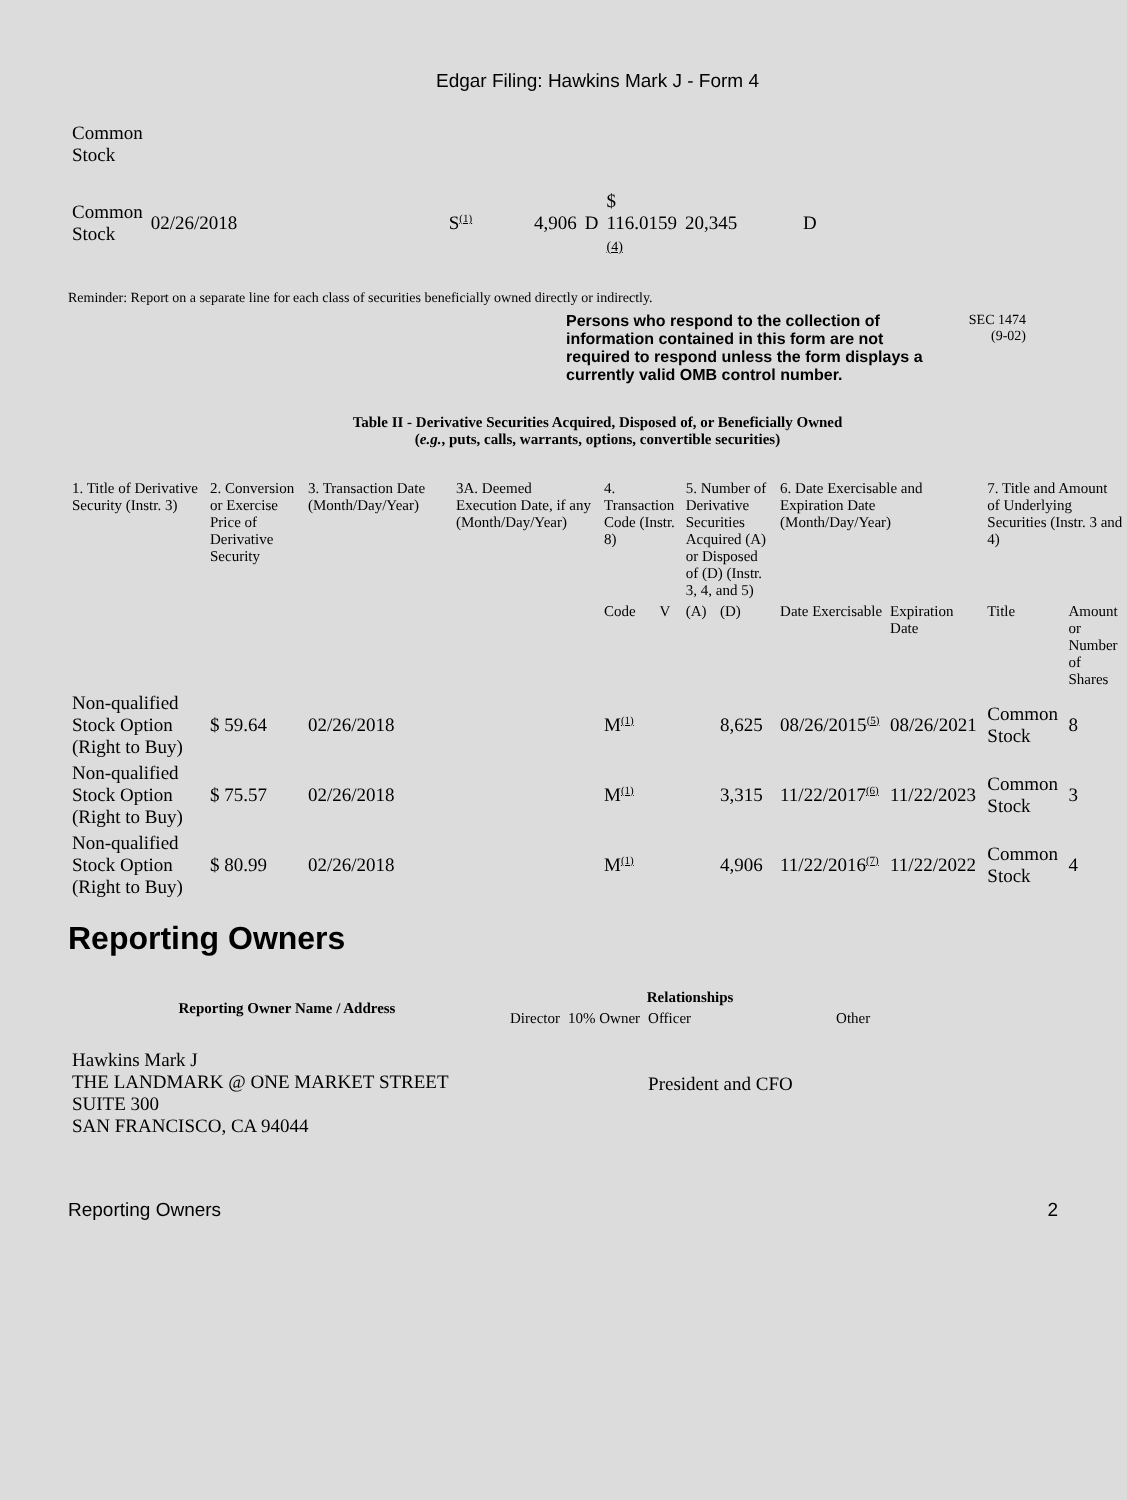Edgar Filing: Hawkins Mark J - Form 4
| Common Stock | | | | | | | |
| Common Stock | 02/26/2018 | S<sup>(1)</sup> | 4,906 | D | $ 116.0159 (4) | 20,345 | D |
Reminder: Report on a separate line for each class of securities beneficially owned directly or indirectly.
Persons who respond to the collection of information contained in this form are not required to respond unless the form displays a currently valid OMB control number.
SEC 1474
(9-02)
Table II - Derivative Securities Acquired, Disposed of, or Beneficially Owned
(e.g., puts, calls, warrants, options, convertible securities)
| 1. Title of Derivative Security (Instr. 3) | 2. Conversion or Exercise Price of Derivative Security | 3. Transaction Date (Month/Day/Year) | 3A. Deemed Execution Date, if any (Month/Day/Year) | 4. Transaction Code (Instr. 8) | | 5. Number of Derivative Securities Acquired (A) or Disposed of (D) (Instr. 3, 4, and 5) | | 6. Date Exercisable and Expiration Date (Month/Day/Year) | | 7. Title and Amount of Underlying Securities (Instr. 3 and 4) | |
| --- | --- | --- | --- | --- | --- | --- | --- | --- | --- | --- | --- |
| | | | | Code | V | (A) | (D) | Date Exercisable | Expiration Date | Title | Amount or Number of Shares |
| Non-qualified Stock Option (Right to Buy) | $ 59.64 | 02/26/2018 | | M<sup>(1)</sup> | | | 8,625 | 08/26/2015<sup>(5)</sup> | 08/26/2021 | Common Stock | 8 |
| Non-qualified Stock Option (Right to Buy) | $ 75.57 | 02/26/2018 | | M<sup>(1)</sup> | | | 3,315 | 11/22/2017<sup>(6)</sup> | 11/22/2023 | Common Stock | 3 |
| Non-qualified Stock Option (Right to Buy) | $ 80.99 | 02/26/2018 | | M<sup>(1)</sup> | | | 4,906 | 11/22/2016<sup>(7)</sup> | 11/22/2022 | Common Stock | 4 |
Reporting Owners
| Reporting Owner Name / Address | Relationships | | | |
| --- | --- | --- | --- | --- |
| | Director | 10% Owner | Officer | Other |
| Hawkins Mark J THE LANDMARK @ ONE MARKET STREET SUITE 300 SAN FRANCISCO, CA 94044 | | | President and CFO | |
Reporting Owners 2